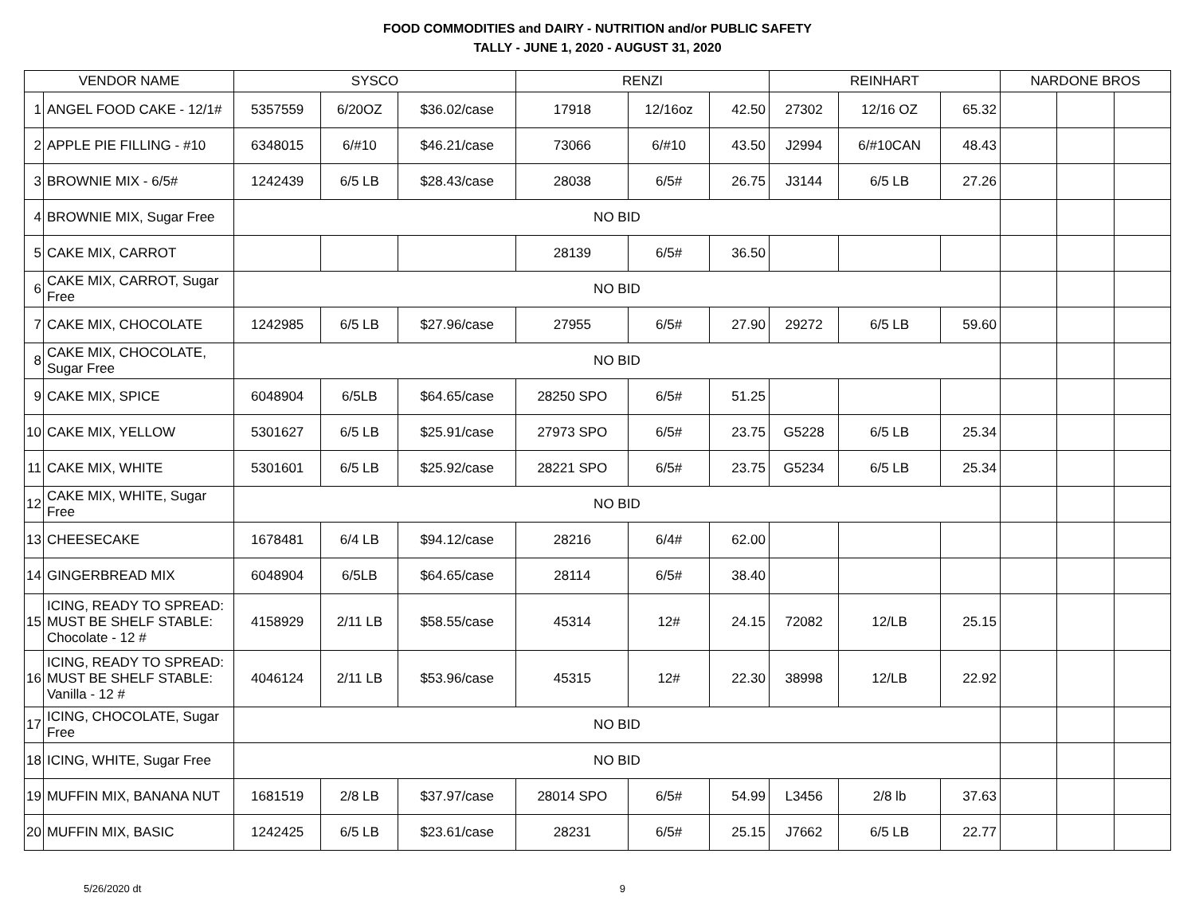FOOD COMMODITIES and DAIRY - NUTRITION and/or PUBLIC SAFETY
TALLY - JUNE 1, 2020 - AUGUST 31, 2020
| VENDOR NAME | | SYSCO | | | RENZI | | | REINHART | | | NARDONE BROS | | |
| --- | --- | --- | --- | --- | --- | --- | --- | --- | --- | --- | --- | --- | --- |
| 1 | ANGEL FOOD CAKE - 12/1# | 5357559 | 6/20OZ | $36.02/case | 17918 | 12/16oz | 42.50 | 27302 | 12/16 OZ | 65.32 | | | |
| 2 | APPLE PIE FILLING - #10 | 6348015 | 6/#10 | $46.21/case | 73066 | 6/#10 | 43.50 | J2994 | 6/#10CAN | 48.43 | | | |
| 3 | BROWNIE MIX - 6/5# | 1242439 | 6/5 LB | $28.43/case | 28038 | 6/5# | 26.75 | J3144 | 6/5 LB | 27.26 | | | |
| 4 | BROWNIE MIX, Sugar Free | NO BID | | | | | | | | | | | |
| 5 | CAKE MIX, CARROT | | | | 28139 | 6/5# | 36.50 | | | | | | |
| 6 | CAKE MIX, CARROT, Sugar Free | NO BID | | | | | | | | | | | |
| 7 | CAKE MIX, CHOCOLATE | 1242985 | 6/5 LB | $27.96/case | 27955 | 6/5# | 27.90 | 29272 | 6/5 LB | 59.60 | | | |
| 8 | CAKE MIX, CHOCOLATE, Sugar Free | NO BID | | | | | | | | | | | |
| 9 | CAKE MIX, SPICE | 6048904 | 6/5LB | $64.65/case | 28250 SPO | 6/5# | 51.25 | | | | | | |
| 10 | CAKE MIX, YELLOW | 5301627 | 6/5 LB | $25.91/case | 27973 SPO | 6/5# | 23.75 | G5228 | 6/5 LB | 25.34 | | | |
| 11 | CAKE MIX, WHITE | 5301601 | 6/5 LB | $25.92/case | 28221 SPO | 6/5# | 23.75 | G5234 | 6/5 LB | 25.34 | | | |
| 12 | CAKE MIX, WHITE, Sugar Free | NO BID | | | | | | | | | | | |
| 13 | CHEESECAKE | 1678481 | 6/4 LB | $94.12/case | 28216 | 6/4# | 62.00 | | | | | | |
| 14 | GINGERBREAD MIX | 6048904 | 6/5LB | $64.65/case | 28114 | 6/5# | 38.40 | | | | | | |
| 15 | ICING, READY TO SPREAD: MUST BE SHELF STABLE: Chocolate - 12 # | 4158929 | 2/11 LB | $58.55/case | 45314 | 12# | 24.15 | 72082 | 12/LB | 25.15 | | | |
| 16 | ICING, READY TO SPREAD: MUST BE SHELF STABLE: Vanilla - 12 # | 4046124 | 2/11 LB | $53.96/case | 45315 | 12# | 22.30 | 38998 | 12/LB | 22.92 | | | |
| 17 | ICING, CHOCOLATE, Sugar Free | NO BID | | | | | | | | | | | |
| 18 | ICING, WHITE, Sugar Free | NO BID | | | | | | | | | | | |
| 19 | MUFFIN MIX, BANANA NUT | 1681519 | 2/8 LB | $37.97/case | 28014 SPO | 6/5# | 54.99 | L3456 | 2/8 lb | 37.63 | | | |
| 20 | MUFFIN MIX, BASIC | 1242425 | 6/5 LB | $23.61/case | 28231 | 6/5# | 25.15 | J7662 | 6/5 LB | 22.77 | | | |
5/26/2020 dt 9